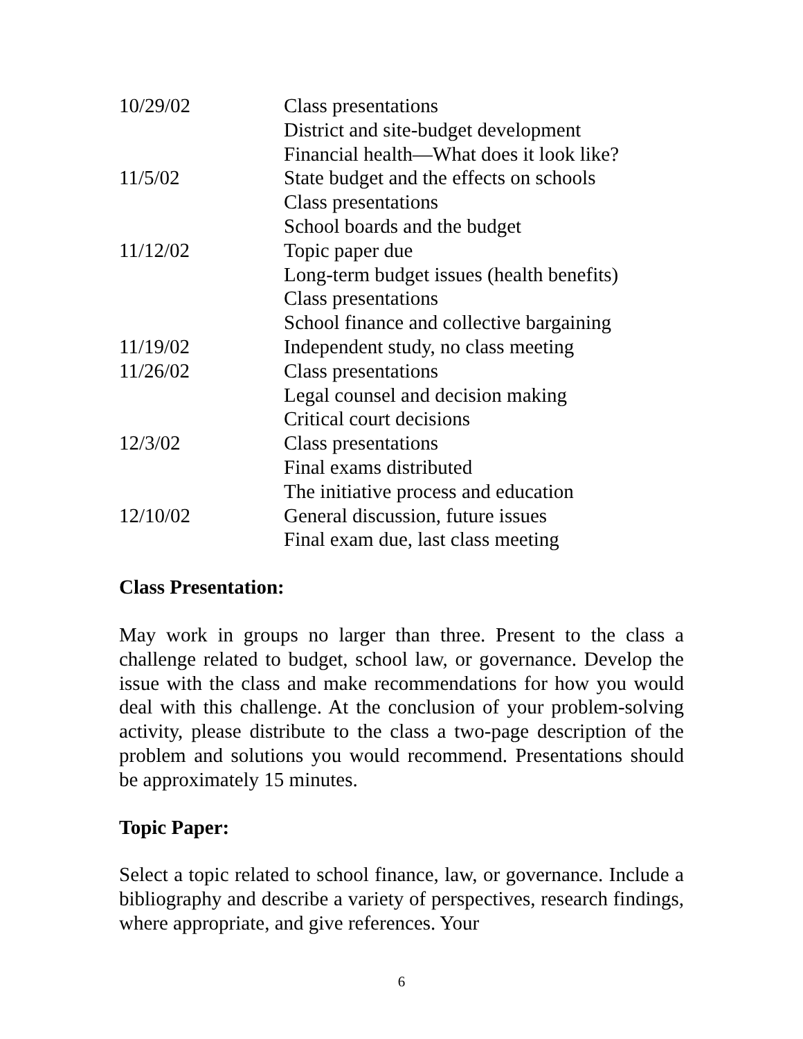| 10/29/02 | Class presentations |
| | District and site-budget development |
| | Financial health—What does it look like? |
| 11/5/02 | State budget and the effects on schools |
| | Class presentations |
| | School boards and the budget |
| 11/12/02 | Topic paper due |
| | Long-term budget issues (health benefits) |
| | Class presentations |
| | School finance and collective bargaining |
| 11/19/02 | Independent study, no class meeting |
| 11/26/02 | Class presentations |
| | Legal counsel and decision making |
| | Critical court decisions |
| 12/3/02 | Class presentations |
| | Final exams distributed |
| | The initiative process and education |
| 12/10/02 | General discussion, future issues |
| | Final exam due, last class meeting |
Class Presentation:
May work in groups no larger than three. Present to the class a challenge related to budget, school law, or governance. Develop the issue with the class and make recommendations for how you would deal with this challenge. At the conclusion of your problem-solving activity, please distribute to the class a two-page description of the problem and solutions you would recommend. Presentations should be approximately 15 minutes.
Topic Paper:
Select a topic related to school finance, law, or governance. Include a bibliography and describe a variety of perspectives, research findings, where appropriate, and give references. Your
6